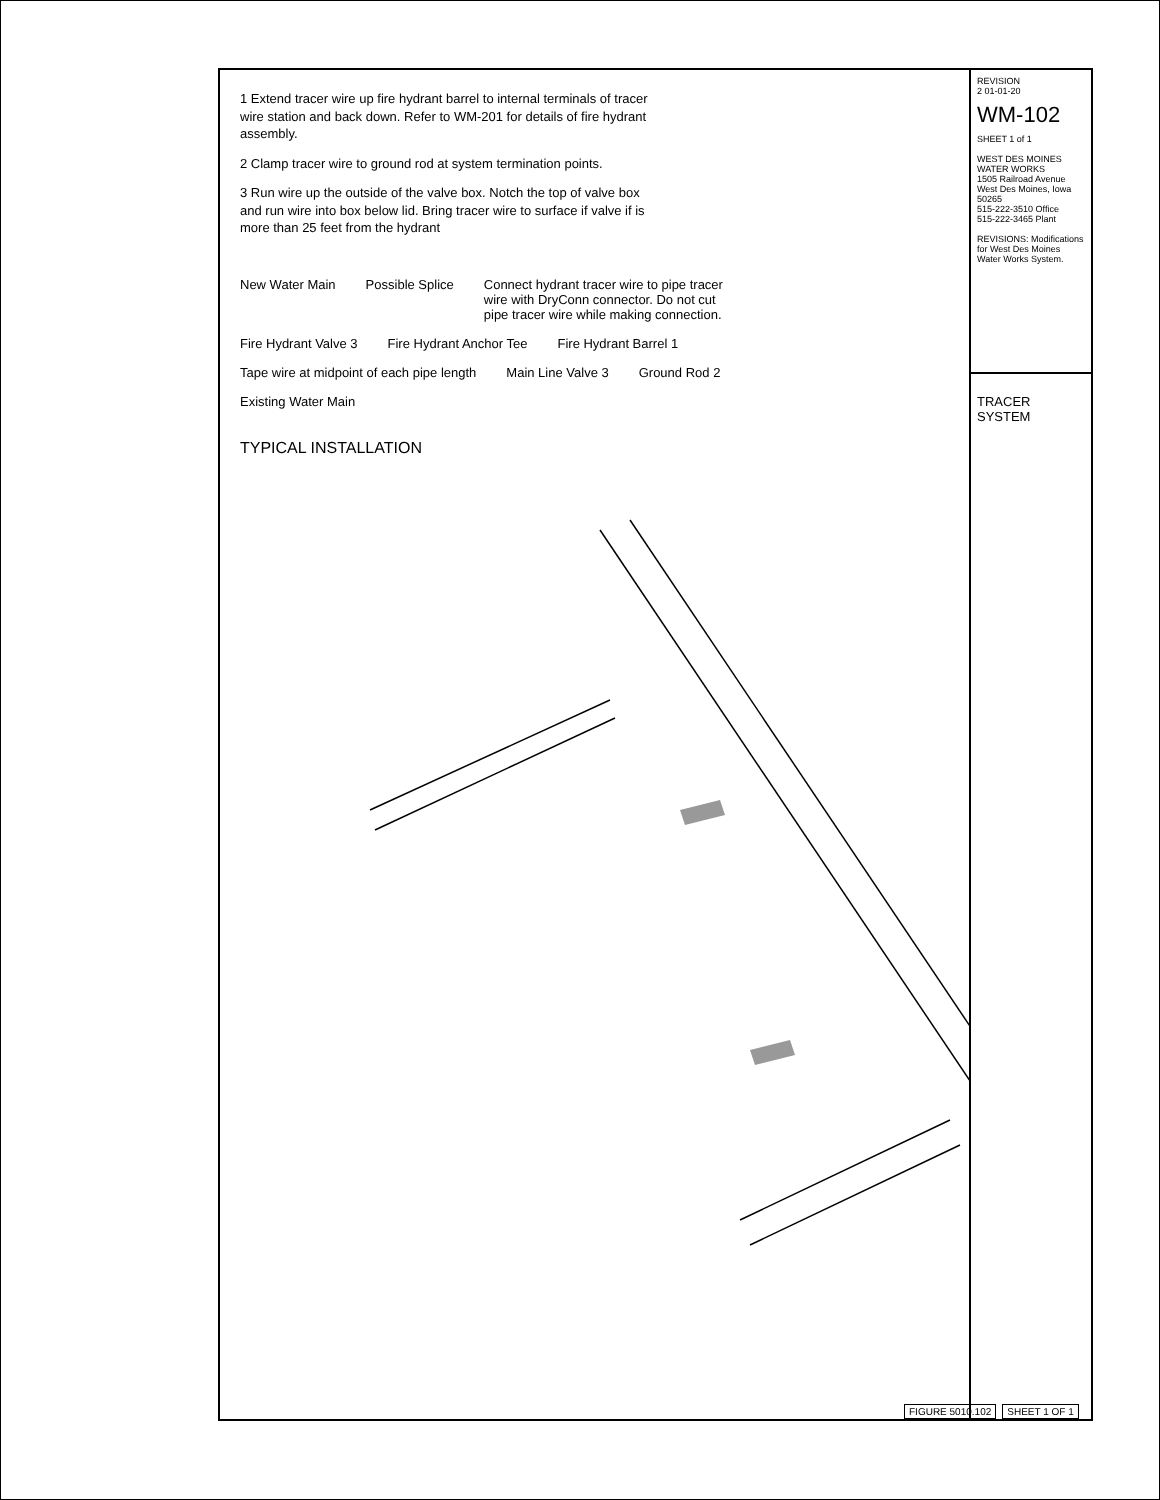1 Extend tracer wire up fire hydrant barrel to internal terminals of tracer wire station and back down. Refer to WM-201 for details of fire hydrant assembly.
2 Clamp tracer wire to ground rod at system termination points.
3 Run wire up the outside of the valve box. Notch the top of valve box and run wire into box below lid. Bring tracer wire to surface if valve if is more than 25 feet from the hydrant
New Water Main
Possible Splice
Connect hydrant tracer wire to pipe tracer wire with DryConn connector. Do not cut pipe tracer wire while making connection.
Fire Hydrant Valve 3
Fire Hydrant Anchor Tee
Fire Hydrant Barrel 1
Tape wire at midpoint of each pipe length
Main Line Valve 3
Ground Rod 2
Existing Water Main
TYPICAL INSTALLATION
REVISION
2 01-01-20
WM-102
SHEET 1 of 1
WEST DES MOINES WATER WORKS
1505 Railroad Avenue
West Des Moines, Iowa 50265
515-222-3510 Office
515-222-3465 Plant
REVISIONS: Modifications for West Des Moines Water Works System.
TRACER SYSTEM
FIGURE 5010.102 SHEET 1 OF 1